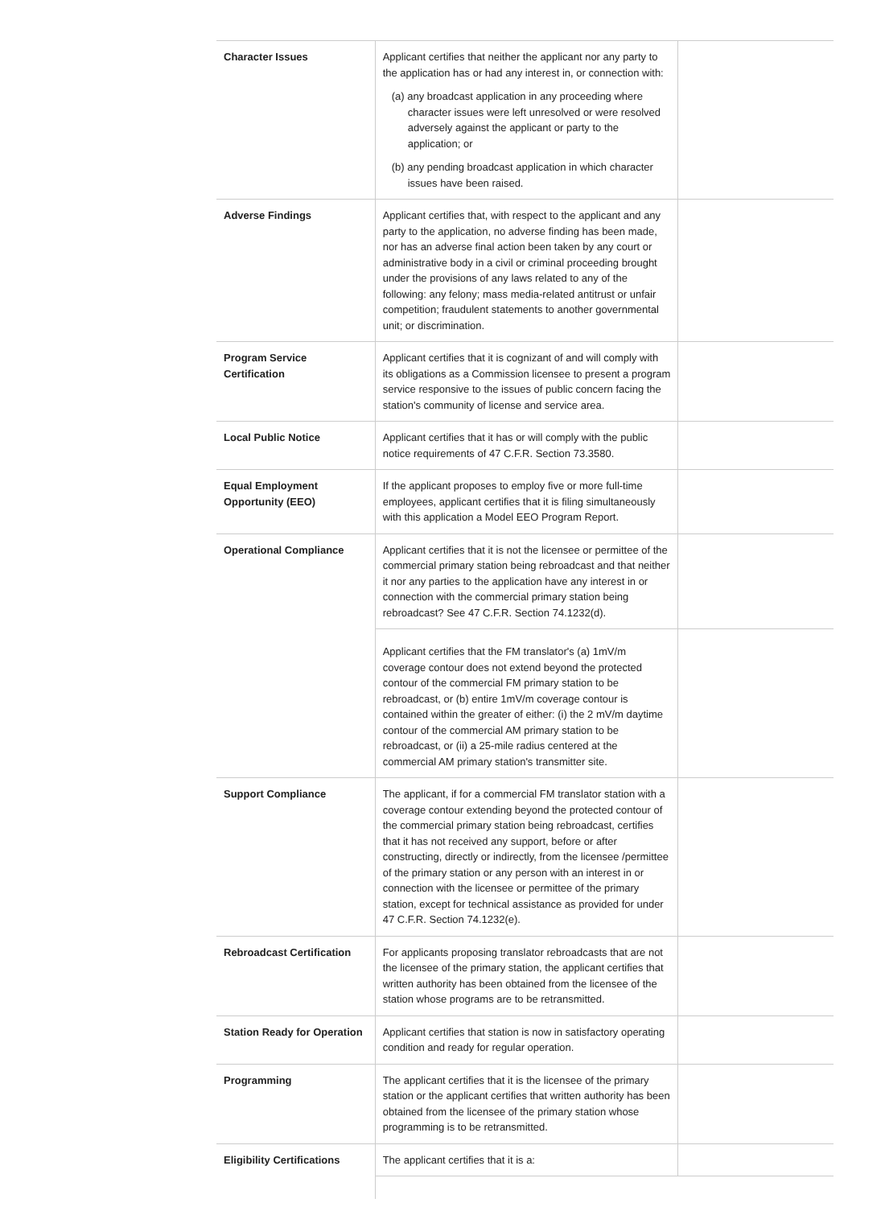| Character Issues | Applicant certifies that neither the applicant nor any party to the application has or had any interest in, or connection with: (a) any broadcast application in any proceeding where character issues were left unresolved or were resolved adversely against the applicant or party to the application; or (b) any pending broadcast application in which character issues have been raised. | |
| Adverse Findings | Applicant certifies that, with respect to the applicant and any party to the application, no adverse finding has been made, nor has an adverse final action been taken by any court or administrative body in a civil or criminal proceeding brought under the provisions of any laws related to any of the following: any felony; mass media-related antitrust or unfair competition; fraudulent statements to another governmental unit; or discrimination. | |
| Program Service Certification | Applicant certifies that it is cognizant of and will comply with its obligations as a Commission licensee to present a program service responsive to the issues of public concern facing the station's community of license and service area. | |
| Local Public Notice | Applicant certifies that it has or will comply with the public notice requirements of 47 C.F.R. Section 73.3580. | |
| Equal Employment Opportunity (EEO) | If the applicant proposes to employ five or more full-time employees, applicant certifies that it is filing simultaneously with this application a Model EEO Program Report. | |
| Operational Compliance | Applicant certifies that it is not the licensee or permittee of the commercial primary station being rebroadcast and that neither it nor any parties to the application have any interest in or connection with the commercial primary station being rebroadcast? See 47 C.F.R. Section 74.1232(d). | |
| | Applicant certifies that the FM translator's (a) 1mV/m coverage contour does not extend beyond the protected contour of the commercial FM primary station to be rebroadcast, or (b) entire 1mV/m coverage contour is contained within the greater of either: (i) the 2 mV/m daytime contour of the commercial AM primary station to be rebroadcast, or (ii) a 25-mile radius centered at the commercial AM primary station's transmitter site. | |
| Support Compliance | The applicant, if for a commercial FM translator station with a coverage contour extending beyond the protected contour of the commercial primary station being rebroadcast, certifies that it has not received any support, before or after constructing, directly or indirectly, from the licensee /permittee of the primary station or any person with an interest in or connection with the licensee or permittee of the primary station, except for technical assistance as provided for under 47 C.F.R. Section 74.1232(e). | |
| Rebroadcast Certification | For applicants proposing translator rebroadcasts that are not the licensee of the primary station, the applicant certifies that written authority has been obtained from the licensee of the station whose programs are to be retransmitted. | |
| Station Ready for Operation | Applicant certifies that station is now in satisfactory operating condition and ready for regular operation. | |
| Programming | The applicant certifies that it is the licensee of the primary station or the applicant certifies that written authority has been obtained from the licensee of the primary station whose programming is to be retransmitted. | |
| Eligibility Certifications | The applicant certifies that it is a: | |